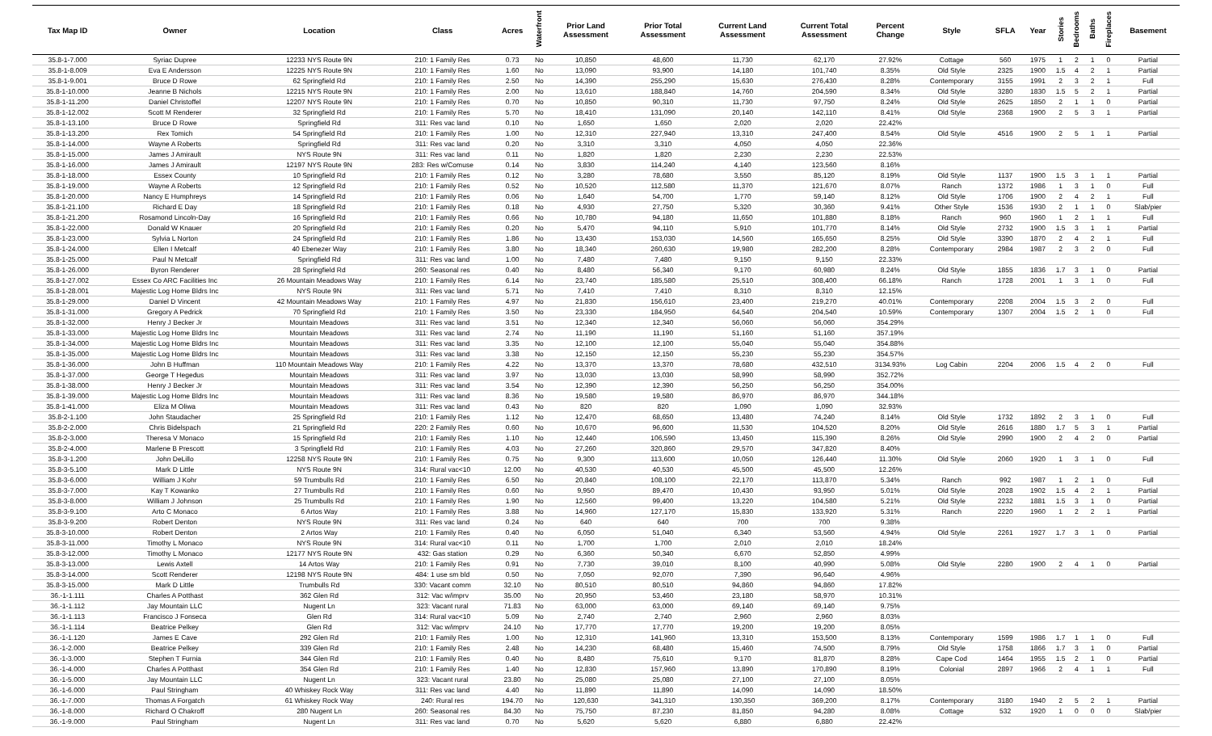| Tax Map ID | Owner | Location | Class | Acres | Waterfront | Prior Land Assessment | Prior Total Assessment | Current Land Assessment | Current Total Assessment | Percent Change | Style | SFLA | Year | Stories | Bedrooms | Baths | Fireplaces | Basement |
| --- | --- | --- | --- | --- | --- | --- | --- | --- | --- | --- | --- | --- | --- | --- | --- | --- | --- | --- |
| 35.8-1-7.000 | Syriac Dupree | 12233 NYS Route 9N | 210: 1 Family Res | 0.73 | No | 10,850 | 48,600 | 11,730 | 62,170 | 27.92% | Cottage | 560 | 1975 | 1 | 2 | 1 | 0 | Partial |
| 35.8-1-8.009 | Eva E Andersson | 12225 NYS Route 9N | 210: 1 Family Res | 1.60 | No | 13,090 | 93,900 | 14,180 | 101,740 | 8.35% | Old Style | 2325 | 1900 | 1.5 | 4 | 2 | 1 | Partial |
| 35.8-1-9.001 | Bruce D Rowe | 62 Springfield Rd | 210: 1 Family Res | 2.50 | No | 14,390 | 255,290 | 15,630 | 276,430 | 8.28% | Contemporary | 3155 | 1991 | 2 | 3 | 2 | 1 | Full |
| 35.8-1-10.000 | Jeanne B Nichols | 12215 NYS Route 9N | 210: 1 Family Res | 2.00 | No | 13,610 | 188,840 | 14,760 | 204,590 | 8.34% | Old Style | 3280 | 1830 | 1.5 | 5 | 2 | 1 | Partial |
| 35.8-1-11.200 | Daniel Christoffel | 12207 NYS Route 9N | 210: 1 Family Res | 0.70 | No | 10,850 | 90,310 | 11,730 | 97,750 | 8.24% | Old Style | 2625 | 1850 | 2 | 1 | 1 | 0 | Partial |
| 35.8-1-12.002 | Scott M Renderer | 32 Springfield Rd | 210: 1 Family Res | 5.70 | No | 18,410 | 131,090 | 20,140 | 142,110 | 8.41% | Old Style | 2368 | 1900 | 2 | 5 | 3 | 1 | Partial |
| 35.8-1-13.100 | Bruce D Rowe | Springfield Rd | 311: Res vac land | 0.10 | No | 1,650 | 1,650 | 2,020 | 2,020 | 22.42% | | | | | | | | |
| 35.8-1-13.200 | Rex Tomich | 54 Springfield Rd | 210: 1 Family Res | 1.00 | No | 12,310 | 227,940 | 13,310 | 247,400 | 8.54% | Old Style | 4516 | 1900 | 2 | 5 | 1 | 1 | Partial |
| 35.8-1-14.000 | Wayne A Roberts | Springfield Rd | 311: Res vac land | 0.20 | No | 3,310 | 3,310 | 4,050 | 4,050 | 22.36% | | | | | | | | |
| 35.8-1-15.000 | James J Amirault | NYS Route 9N | 311: Res vac land | 0.11 | No | 1,820 | 1,820 | 2,230 | 2,230 | 22.53% | | | | | | | | |
| 35.8-1-16.000 | James J Amirault | 12197 NYS Route 9N | 283: Res w/Comuse | 0.14 | No | 3,830 | 114,240 | 4,140 | 123,560 | 8.16% | | | | | | | | |
| 35.8-1-18.000 | Essex County | 10 Springfield Rd | 210: 1 Family Res | 0.12 | No | 3,280 | 78,680 | 3,550 | 85,120 | 8.19% | Old Style | 1137 | 1900 | 1.5 | 3 | 1 | 1 | Partial |
| 35.8-1-19.000 | Wayne A Roberts | 12 Springfield Rd | 210: 1 Family Res | 0.52 | No | 10,520 | 112,580 | 11,370 | 121,670 | 8.07% | Ranch | 1372 | 1986 | 1 | 3 | 1 | 0 | Full |
| 35.8-1-20.000 | Nancy E Humphreys | 14 Springfield Rd | 210: 1 Family Res | 0.06 | No | 1,640 | 54,700 | 1,770 | 59,140 | 8.12% | Old Style | 1706 | 1900 | 2 | 4 | 2 | 1 | Full |
| 35.8-1-21.100 | Richard E Day | 18 Springfield Rd | 210: 1 Family Res | 0.18 | No | 4,930 | 27,750 | 5,320 | 30,360 | 9.41% | Other Style | 1536 | 1930 | 2 | 1 | 1 | 0 | Slab/pier |
| 35.8-1-21.200 | Rosamond Lincoln-Day | 16 Springfield Rd | 210: 1 Family Res | 0.66 | No | 10,780 | 94,180 | 11,650 | 101,880 | 8.18% | Ranch | 960 | 1960 | 1 | 2 | 1 | 1 | Full |
| 35.8-1-22.000 | Donald W Knauer | 20 Springfield Rd | 210: 1 Family Res | 0.20 | No | 5,470 | 94,110 | 5,910 | 101,770 | 8.14% | Old Style | 2732 | 1900 | 1.5 | 3 | 1 | 1 | Partial |
| 35.8-1-23.000 | Sylvia L Norton | 24 Springfield Rd | 210: 1 Family Res | 1.86 | No | 13,430 | 153,030 | 14,560 | 165,650 | 8.25% | Old Style | 3390 | 1870 | 2 | 4 | 2 | 1 | Full |
| 35.8-1-24.000 | Ellen I Metcalf | 40 Ebenezer Way | 210: 1 Family Res | 3.80 | No | 18,340 | 260,630 | 19,980 | 282,200 | 8.28% | Contemporary | 2984 | 1987 | 2 | 3 | 2 | 0 | Full |
| 35.8-1-25.000 | Paul N Metcalf | Springfield Rd | 311: Res vac land | 1.00 | No | 7,480 | 7,480 | 9,150 | 9,150 | 22.33% | | | | | | | | |
| 35.8-1-26.000 | Byron Renderer | 28 Springfield Rd | 260: Seasonal res | 0.40 | No | 8,480 | 56,340 | 9,170 | 60,980 | 8.24% | Old Style | 1855 | 1836 | 1.7 | 3 | 1 | 0 | Partial |
| 35.8-1-27.002 | Essex Co ARC Facilities Inc | 26 Mountain Meadows Way | 210: 1 Family Res | 6.14 | No | 23,740 | 185,580 | 25,510 | 308,400 | 66.18% | Ranch | 1728 | 2001 | 1 | 3 | 1 | 0 | Full |
| 35.8-1-28.001 | Majestic Log Home Bldrs Inc | NYS Route 9N | 311: Res vac land | 5.71 | No | 7,410 | 7,410 | 8,310 | 8,310 | 12.15% | | | | | | | | |
| 35.8-1-29.000 | Daniel D Vincent | 42 Mountain Meadows Way | 210: 1 Family Res | 4.97 | No | 21,830 | 156,610 | 23,400 | 219,270 | 40.01% | Contemporary | 2208 | 2004 | 1.5 | 3 | 2 | 0 | Full |
| 35.8-1-31.000 | Gregory A Pedrick | 70 Springfield Rd | 210: 1 Family Res | 3.50 | No | 23,330 | 184,950 | 64,540 | 204,540 | 10.59% | Contemporary | 1307 | 2004 | 1.5 | 2 | 1 | 0 | Full |
| 35.8-1-32.000 | Henry J Becker Jr | Mountain Meadows | 311: Res vac land | 3.51 | No | 12,340 | 12,340 | 56,060 | 56,060 | 354.29% | | | | | | | | |
| 35.8-1-33.000 | Majestic Log Home Bldrs Inc | Mountain Meadows | 311: Res vac land | 2.74 | No | 11,190 | 11,190 | 51,160 | 51,160 | 357.19% | | | | | | | | |
| 35.8-1-34.000 | Majestic Log Home Bldrs Inc | Mountain Meadows | 311: Res vac land | 3.35 | No | 12,100 | 12,100 | 55,040 | 55,040 | 354.88% | | | | | | | | |
| 35.8-1-35.000 | Majestic Log Home Bldrs Inc | Mountain Meadows | 311: Res vac land | 3.38 | No | 12,150 | 12,150 | 55,230 | 55,230 | 354.57% | | | | | | | | |
| 35.8-1-36.000 | John B Huffman | 110 Mountain Meadows Way | 210: 1 Family Res | 4.22 | No | 13,370 | 13,370 | 78,680 | 432,510 | 3134.93% | Log Cabin | 2204 | 2006 | 1.5 | 4 | 2 | 0 | Full |
| 35.8-1-37.000 | George T Hegedus | Mountain Meadows | 311: Res vac land | 3.97 | No | 13,030 | 13,030 | 58,990 | 58,990 | 352.72% | | | | | | | | |
| 35.8-1-38.000 | Henry J Becker Jr | Mountain Meadows | 311: Res vac land | 3.54 | No | 12,390 | 12,390 | 56,250 | 56,250 | 354.00% | | | | | | | | |
| 35.8-1-39.000 | Majestic Log Home Bldrs Inc | Mountain Meadows | 311: Res vac land | 8.36 | No | 19,580 | 19,580 | 86,970 | 86,970 | 344.18% | | | | | | | | |
| 35.8-1-41.000 | Eliza M Oliwa | Mountain Meadows | 311: Res vac land | 0.43 | No | 820 | 820 | 1,090 | 1,090 | 32.93% | | | | | | | | |
| 35.8-2-1.100 | John Staudacher | 25 Springfield Rd | 210: 1 Family Res | 1.12 | No | 12,470 | 68,650 | 13,480 | 74,240 | 8.14% | Old Style | 1732 | 1892 | 2 | 3 | 1 | 0 | Full |
| 35.8-2-2.000 | Chris Bidelspach | 21 Springfield Rd | 220: 2 Family Res | 0.60 | No | 10,670 | 96,600 | 11,530 | 104,520 | 8.20% | Old Style | 2616 | 1880 | 1.7 | 5 | 3 | 1 | Partial |
| 35.8-2-3.000 | Theresa V Monaco | 15 Springfield Rd | 210: 1 Family Res | 1.10 | No | 12,440 | 106,590 | 13,450 | 115,390 | 8.26% | Old Style | 2990 | 1900 | 2 | 4 | 2 | 0 | Partial |
| 35.8-2-4.000 | Marlene B Prescott | 3 Springfield Rd | 210: 1 Family Res | 4.03 | No | 27,260 | 320,860 | 29,570 | 347,820 | 8.40% | | | | | | | | |
| 35.8-3-1.200 | John DeLillo | 12258 NYS Route 9N | 210: 1 Family Res | 0.75 | No | 9,300 | 113,600 | 10,050 | 126,440 | 11.30% | Old Style | 2060 | 1920 | 1 | 3 | 1 | 0 | Full |
| 35.8-3-5.100 | Mark D Little | NYS Route 9N | 314: Rural vac<10 | 12.00 | No | 40,530 | 40,530 | 45,500 | 45,500 | 12.26% | | | | | | | | |
| 35.8-3-6.000 | William J Kohr | 59 Trumbulls Rd | 210: 1 Family Res | 6.50 | No | 20,840 | 108,100 | 22,170 | 113,870 | 5.34% | Ranch | 992 | 1987 | 1 | 2 | 1 | 0 | Full |
| 35.8-3-7.000 | Kay T Kowanko | 27 Trumbulls Rd | 210: 1 Family Res | 0.60 | No | 9,950 | 89,470 | 10,430 | 93,950 | 5.01% | Old Style | 2028 | 1902 | 1.5 | 4 | 2 | 1 | Partial |
| 35.8-3-8.000 | William J Johnson | 25 Trumbulls Rd | 210: 1 Family Res | 1.90 | No | 12,560 | 99,400 | 13,220 | 104,580 | 5.21% | Old Style | 2232 | 1881 | 1.5 | 3 | 1 | 0 | Partial |
| 35.8-3-9.100 | Arto C Monaco | 6 Artos Way | 210: 1 Family Res | 3.88 | No | 14,960 | 127,170 | 15,830 | 133,920 | 5.31% | Ranch | 2220 | 1960 | 1 | 2 | 2 | 1 | Partial |
| 35.8-3-9.200 | Robert Denton | NYS Route 9N | 311: Res vac land | 0.24 | No | 640 | 640 | 700 | 700 | 9.38% | | | | | | | | |
| 35.8-3-10.000 | Robert Denton | 2 Artos Way | 210: 1 Family Res | 0.40 | No | 6,050 | 51,040 | 6,340 | 53,560 | 4.94% | Old Style | 2261 | 1927 | 1.7 | 3 | 1 | 0 | Partial |
| 35.8-3-11.000 | Timothy L Monaco | NYS Route 9N | 314: Rural vac<10 | 0.11 | No | 1,700 | 1,700 | 2,010 | 2,010 | 18.24% | | | | | | | | |
| 35.8-3-12.000 | Timothy L Monaco | 12177 NYS Route 9N | 432: Gas station | 0.29 | No | 6,360 | 50,340 | 6,670 | 52,850 | 4.99% | | | | | | | | |
| 35.8-3-13.000 | Lewis Axtell | 14 Artos Way | 210: 1 Family Res | 0.91 | No | 7,730 | 39,010 | 8,100 | 40,990 | 5.08% | Old Style | 2280 | 1900 | 2 | 4 | 1 | 0 | Partial |
| 35.8-3-14.000 | Scott Renderer | 12198 NYS Route 9N | 484: 1 use sm bld | 0.50 | No | 7,050 | 92,070 | 7,390 | 96,640 | 4.96% | | | | | | | | |
| 35.8-3-15.000 | Mark D Little | Trumbulls Rd | 330: Vacant comm | 32.10 | No | 80,510 | 80,510 | 94,860 | 94,860 | 17.82% | | | | | | | | |
| 36.-1-1.111 | Charles A Potthast | 362 Glen Rd | 312: Vac w/imprv | 35.00 | No | 20,950 | 53,460 | 23,180 | 58,970 | 10.31% | | | | | | | | |
| 36.-1-1.112 | Jay Mountain LLC | Nugent Ln | 323: Vacant rural | 71.83 | No | 63,000 | 63,000 | 69,140 | 69,140 | 9.75% | | | | | | | | |
| 36.-1-1.113 | Francisco J Fonseca | Glen Rd | 314: Rural vac<10 | 5.09 | No | 2,740 | 2,740 | 2,960 | 2,960 | 8.03% | | | | | | | | |
| 36.-1-1.114 | Beatrice Pelkey | Glen Rd | 312: Vac w/imprv | 24.10 | No | 17,770 | 17,770 | 19,200 | 19,200 | 8.05% | | | | | | | | |
| 36.-1-1.120 | James E Cave | 292 Glen Rd | 210: 1 Family Res | 1.00 | No | 12,310 | 141,960 | 13,310 | 153,500 | 8.13% | Contemporary | 1599 | 1986 | 1.7 | 1 | 1 | 0 | Full |
| 36.-1-2.000 | Beatrice Pelkey | 339 Glen Rd | 210: 1 Family Res | 2.48 | No | 14,230 | 68,480 | 15,460 | 74,500 | 8.79% | Old Style | 1758 | 1866 | 1.7 | 3 | 1 | 0 | Partial |
| 36.-1-3.000 | Stephen T Furnia | 344 Glen Rd | 210: 1 Family Res | 0.40 | No | 8,480 | 75,610 | 9,170 | 81,870 | 8.28% | Cape Cod | 1464 | 1955 | 1.5 | 2 | 1 | 0 | Partial |
| 36.-1-4.000 | Charles A Potthast | 354 Glen Rd | 210: 1 Family Res | 1.40 | No | 12,830 | 157,960 | 13,890 | 170,890 | 8.19% | Colonial | 2897 | 1966 | 2 | 4 | 1 | 1 | Full |
| 36.-1-5.000 | Jay Mountain LLC | Nugent Ln | 323: Vacant rural | 23.80 | No | 25,080 | 25,080 | 27,100 | 27,100 | 8.05% | | | | | | | | |
| 36.-1-6.000 | Paul Stringham | 40 Whiskey Rock Way | 311: Res vac land | 4.40 | No | 11,890 | 11,890 | 14,090 | 14,090 | 18.50% | | | | | | | | |
| 36.-1-7.000 | Thomas A Forgatch | 61 Whiskey Rock Way | 240: Rural res | 194.70 | No | 120,630 | 341,310 | 130,350 | 369,200 | 8.17% | Contemporary | 3180 | 1940 | 2 | 5 | 2 | 1 | Partial |
| 36.-1-8.000 | Richard O Chakroff | 280 Nugent Ln | 260: Seasonal res | 84.30 | No | 75,750 | 87,230 | 81,850 | 94,280 | 8.08% | Cottage | 532 | 1920 | 1 | 0 | 0 | 0 | Slab/pier |
| 36.-1-9.000 | Paul Stringham | Nugent Ln | 311: Res vac land | 0.70 | No | 5,620 | 5,620 | 6,880 | 6,880 | 22.42% | | | | | | | | |